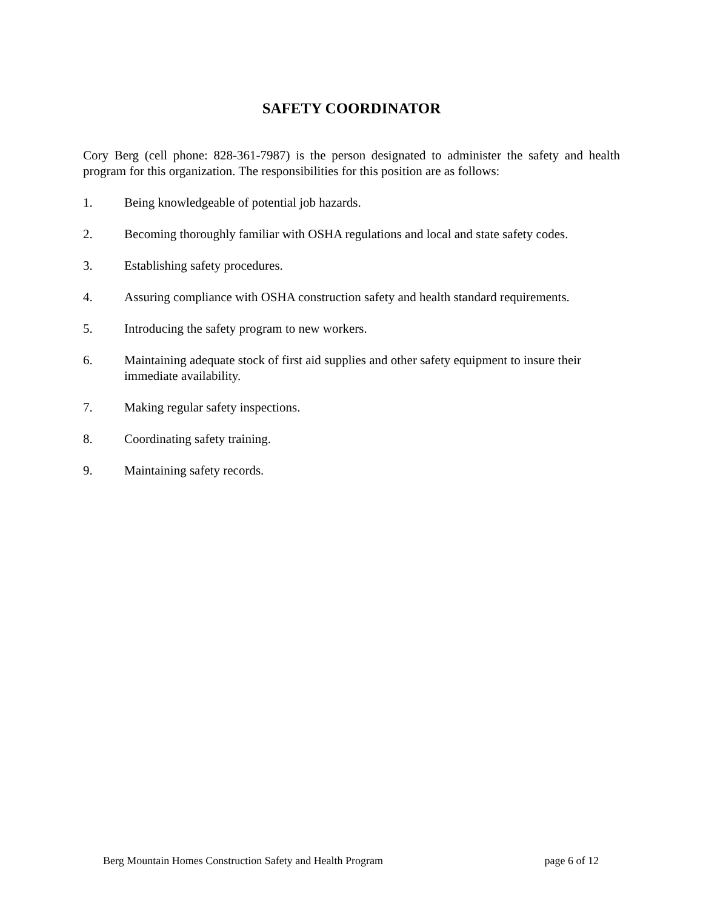SAFETY COORDINATOR
Cory Berg (cell phone: 828-361-7987) is the person designated to administer the safety and health program for this organization. The responsibilities for this position are as follows:
1. Being knowledgeable of potential job hazards.
2. Becoming thoroughly familiar with OSHA regulations and local and state safety codes.
3. Establishing safety procedures.
4. Assuring compliance with OSHA construction safety and health standard requirements.
5. Introducing the safety program to new workers.
6. Maintaining adequate stock of first aid supplies and other safety equipment to insure their immediate availability.
7. Making regular safety inspections.
8. Coordinating safety training.
9. Maintaining safety records.
Berg Mountain Homes Construction Safety and Health Program page 6 of 12